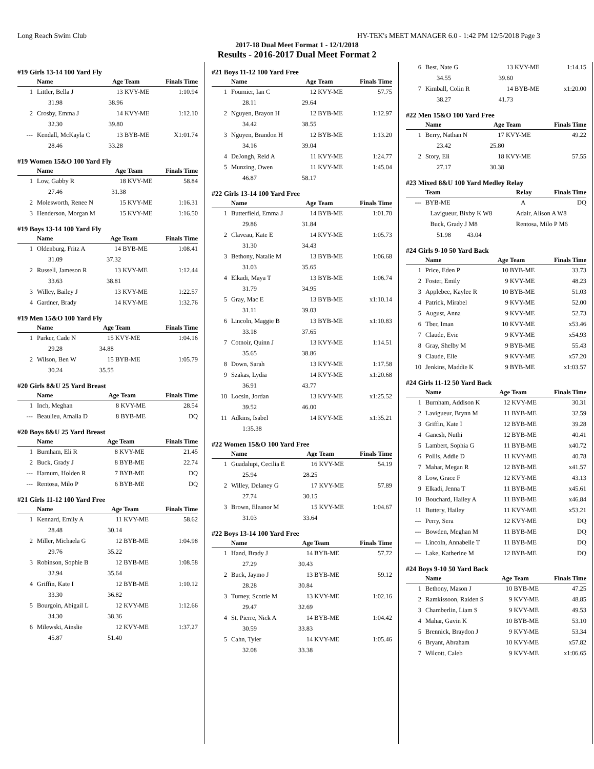Long Reach Swim Club HY-TEK's MEET MANAGER 6.0 - 1:42 PM 12/5/2018 Page 3
2017-18 Dual Meet Format 1 - 12/1/2018
Results - 2016-2017 Dual Meet Format 2
#19 Girls 13-14 100 Yard Fly
| | Name | Age | Team | Finals Time |
| --- | --- | --- | --- | --- |
| 1 | Littler, Bella J | 13 | KVY-ME | 1:10.94 |
| | 31.98 | 38.96 | | |
| 2 | Crosby, Emma J | 14 | KVY-ME | 1:12.10 |
| | 32.30 | 39.80 | | |
| --- | Kendall, McKayla C | 13 | BYB-ME | X1:01.74 |
| | 28.46 | 33.28 | | |
#19 Women 15&O 100 Yard Fly
| | Name | Age | Team | Finals Time |
| --- | --- | --- | --- | --- |
| 1 | Low, Gabby R | 18 | KVY-ME | 58.84 |
| | 27.46 | 31.38 | | |
| 2 | Molesworth, Renee N | 15 | KVY-ME | 1:16.31 |
| 3 | Henderson, Morgan M | 15 | KVY-ME | 1:16.50 |
#19 Boys 13-14 100 Yard Fly
| | Name | Age | Team | Finals Time |
| --- | --- | --- | --- | --- |
| 1 | Oldenburg, Fritz A | 14 | BYB-ME | 1:08.41 |
| | 31.09 | 37.32 | | |
| 2 | Russell, Jameson R | 13 | KVY-ME | 1:12.44 |
| | 33.63 | 38.81 | | |
| 3 | Willey, Bailey J | 13 | KVY-ME | 1:22.57 |
| 4 | Gardner, Brady | 14 | KVY-ME | 1:32.76 |
#19 Men 15&O 100 Yard Fly
| | Name | Age | Team | Finals Time |
| --- | --- | --- | --- | --- |
| 1 | Parker, Cade N | 15 | KVY-ME | 1:04.16 |
| | 29.28 | 34.88 | | |
| 2 | Wilson, Ben W | 15 | BYB-ME | 1:05.79 |
| | 30.24 | 35.55 | | |
#20 Girls 8&U 25 Yard Breast
| | Name | Age | Team | Finals Time |
| --- | --- | --- | --- | --- |
| 1 | Inch, Meghan | 8 | KVY-ME | 28.54 |
| --- | Beaulieu, Amalia D | 8 | BYB-ME | DQ |
#20 Boys 8&U 25 Yard Breast
| | Name | Age | Team | Finals Time |
| --- | --- | --- | --- | --- |
| 1 | Burnham, Eli R | 8 | KVY-ME | 21.45 |
| 2 | Buck, Grady J | 8 | BYB-ME | 22.74 |
| --- | Harnum, Holden R | 7 | BYB-ME | DQ |
| --- | Rentosa, Milo P | 6 | BYB-ME | DQ |
#21 Girls 11-12 100 Yard Free
| | Name | Age | Team | Finals Time |
| --- | --- | --- | --- | --- |
| 1 | Kennard, Emily A | 11 | KVY-ME | 58.62 |
| | 28.48 | 30.14 | | |
| 2 | Miller, Michaela G | 12 | BYB-ME | 1:04.98 |
| | 29.76 | 35.22 | | |
| 3 | Robinson, Sophie B | 12 | BYB-ME | 1:08.58 |
| | 32.94 | 35.64 | | |
| 4 | Griffin, Kate I | 12 | BYB-ME | 1:10.12 |
| | 33.30 | 36.82 | | |
| 5 | Bourgoin, Abigail L | 12 | KVY-ME | 1:12.66 |
| | 34.30 | 38.36 | | |
| 6 | Milewski, Ainslie | 12 | KVY-ME | 1:37.27 |
| | 45.87 | 51.40 | | |
#21 Boys 11-12 100 Yard Free
| | Name | Age | Team | Finals Time |
| --- | --- | --- | --- | --- |
| 1 | Fournier, Ian C | 12 | KVY-ME | 57.75 |
| | 28.11 | 29.64 | | |
| 2 | Nguyen, Brayon H | 12 | BYB-ME | 1:12.97 |
| | 34.42 | 38.55 | | |
| 3 | Nguyen, Brandon H | 12 | BYB-ME | 1:13.20 |
| | 34.16 | 39.04 | | |
| 4 | DeJongh, Reid A | 11 | KVY-ME | 1:24.77 |
| 5 | Munzing, Owen | 11 | KVY-ME | 1:45.04 |
| | 46.87 | 58.17 | | |
#22 Girls 13-14 100 Yard Free
| | Name | Age | Team | Finals Time |
| --- | --- | --- | --- | --- |
| 1 | Butterfield, Emma J | 14 | BYB-ME | 1:01.70 |
| | 29.86 | 31.84 | | |
| 2 | Claveau, Kate E | 14 | KVY-ME | 1:05.73 |
| | 31.30 | 34.43 | | |
| 3 | Bethony, Natalie M | 13 | BYB-ME | 1:06.68 |
| | 31.03 | 35.65 | | |
| 4 | Elkadi, Maya T | 13 | BYB-ME | 1:06.74 |
| | 31.79 | 34.95 | | |
| 5 | Gray, Mac E | 13 | BYB-ME | x1:10.14 |
| | 31.11 | 39.03 | | |
| 6 | Lincoln, Maggie B | 13 | BYB-ME | x1:10.83 |
| | 33.18 | 37.65 | | |
| 7 | Cotnoir, Quinn J | 13 | KVY-ME | 1:14.51 |
| | 35.65 | 38.86 | | |
| 8 | Down, Sarah | 13 | KVY-ME | 1:17.58 |
| 9 | Szakas, Lydia | 14 | KVY-ME | x1:20.68 |
| | 36.91 | 43.77 | | |
| 10 | Locsin, Jordan | 13 | KVY-ME | x1:25.52 |
| | 39.52 | 46.00 | | |
| 11 | Adkins, Isabel | 14 | KVY-ME | x1:35.21 |
| | 1:35.38 | | | |
#22 Women 15&O 100 Yard Free
| | Name | Age | Team | Finals Time |
| --- | --- | --- | --- | --- |
| 1 | Guadalupi, Cecilia E | 16 | KVY-ME | 54.19 |
| | 25.94 | 28.25 | | |
| 2 | Willey, Delaney G | 17 | KVY-ME | 57.89 |
| | 27.74 | 30.15 | | |
| 3 | Brown, Eleanor M | 15 | KVY-ME | 1:04.67 |
| | 31.03 | 33.64 | | |
#22 Boys 13-14 100 Yard Free
| | Name | Age | Team | Finals Time |
| --- | --- | --- | --- | --- |
| 1 | Hand, Brady J | 14 | BYB-ME | 57.72 |
| | 27.29 | 30.43 | | |
| 2 | Buck, Jaymo J | 13 | BYB-ME | 59.12 |
| | 28.28 | 30.84 | | |
| 3 | Turney, Scottie M | 13 | KVY-ME | 1:02.16 |
| | 29.47 | 32.69 | | |
| 4 | St. Pierre, Nick A | 14 | BYB-ME | 1:04.42 |
| | 30.59 | 33.83 | | |
| 5 | Cahn, Tyler | 14 | KVY-ME | 1:05.46 |
| | 32.08 | 33.38 | | |
| 6 | Best, Nate G | 13 | KVY-ME | 1:14.15 |
| | 34.55 | 39.60 | | |
| 7 | Kimball, Colin R | 14 | BYB-ME | x1:20.00 |
| | 38.27 | 41.73 | | |
#22 Men 15&O 100 Yard Free
| | Name | Age | Team | Finals Time |
| --- | --- | --- | --- | --- |
| 1 | Berry, Nathan N | 17 | KVY-ME | 49.22 |
| | 23.42 | 25.80 | | |
| 2 | Story, Eli | 18 | KVY-ME | 57.55 |
| | 27.17 | 30.38 | | |
#23 Mixed 8&U 100 Yard Medley Relay
| | Team | Relay | Finals Time |
| --- | --- | --- | --- |
| --- | BYB-ME | A | DQ |
| | Lavigueur, Bixby K W8 | Adair, Alison A W8 | |
| | Buck, Grady J M8 | Rentosa, Milo P M6 | |
| | 51.98 43.04 | | |
#24 Girls 9-10 50 Yard Back
| | Name | Age | Team | Finals Time |
| --- | --- | --- | --- | --- |
| 1 | Price, Eden P | 10 | BYB-ME | 33.73 |
| 2 | Foster, Emily | 9 | KVY-ME | 48.23 |
| 3 | Applebee, Kaylee R | 10 | BYB-ME | 51.03 |
| 4 | Patrick, Mirabel | 9 | KVY-ME | 52.00 |
| 5 | August, Anna | 9 | KVY-ME | 52.73 |
| 6 | Tber, Iman | 10 | KVY-ME | x53.46 |
| 7 | Claude, Evie | 9 | KVY-ME | x54.93 |
| 8 | Gray, Shelby M | 9 | BYB-ME | 55.43 |
| 9 | Claude, Elle | 9 | KVY-ME | x57.20 |
| 10 | Jenkins, Maddie K | 9 | BYB-ME | x1:03.57 |
#24 Girls 11-12 50 Yard Back
| | Name | Age | Team | Finals Time |
| --- | --- | --- | --- | --- |
| 1 | Burnham, Addison K | 12 | KVY-ME | 30.31 |
| 2 | Lavigueur, Brynn M | 11 | BYB-ME | 32.59 |
| 3 | Griffin, Kate I | 12 | BYB-ME | 39.28 |
| 4 | Ganesh, Nuthi | 12 | BYB-ME | 40.41 |
| 5 | Lambert, Sophia G | 11 | BYB-ME | x40.72 |
| 6 | Pollis, Addie D | 11 | KVY-ME | 40.78 |
| 7 | Mahar, Megan R | 12 | BYB-ME | x41.57 |
| 8 | Low, Grace F | 12 | KVY-ME | 43.13 |
| 9 | Elkadi, Jenna T | 11 | BYB-ME | x45.61 |
| 10 | Bouchard, Hailey A | 11 | BYB-ME | x46.84 |
| 11 | Buttery, Hailey | 11 | KVY-ME | x53.21 |
| --- | Perry, Sera | 12 | KVY-ME | DQ |
| --- | Bowden, Meghan M | 11 | BYB-ME | DQ |
| --- | Lincoln, Annabelle T | 11 | BYB-ME | DQ |
| --- | Lake, Katherine M | 12 | BYB-ME | DQ |
#24 Boys 9-10 50 Yard Back
| | Name | Age | Team | Finals Time |
| --- | --- | --- | --- | --- |
| 1 | Bethony, Mason J | 10 | BYB-ME | 47.25 |
| 2 | Ramkissoon, Raiden S | 9 | KVY-ME | 48.85 |
| 3 | Chamberlin, Liam S | 9 | KVY-ME | 49.53 |
| 4 | Mahar, Gavin K | 10 | BYB-ME | 53.10 |
| 5 | Brennick, Braydon J | 9 | KVY-ME | 53.34 |
| 6 | Bryant, Abraham | 10 | KVY-ME | x57.82 |
| 7 | Wilcott, Caleb | 9 | KVY-ME | x1:06.65 |